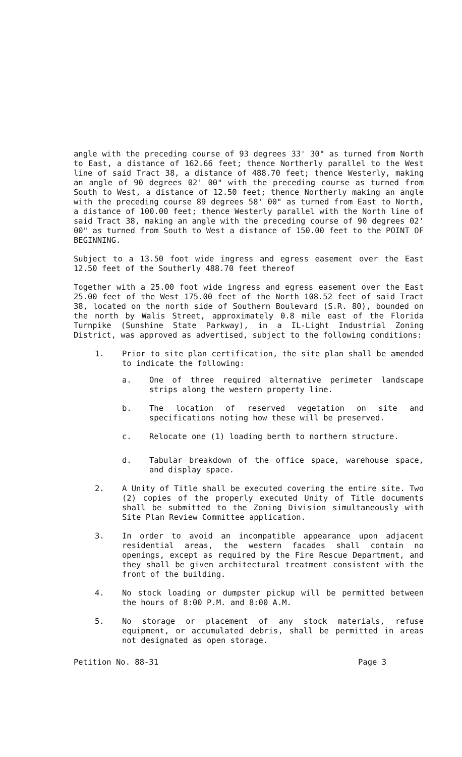angle with the preceding course of 93 degrees 33' 30" as turned from North to East, a distance of 162.66 feet; thence Northerly parallel to the West line of said Tract 38, a distance of 488.70 feet; thence Westerly, making an angle of 90 degrees 02' 00" with the preceding course as turned from South to West, a distance of 12.50 feet; thence Northerly making an angle with the preceding course 89 degrees 58' 00" as turned from East to North, a distance of 100.00 feet; thence Westerly parallel with the North line of said Tract 38, making an angle with the preceding course of 90 degrees 02' 00" as turned from South to West a distance of 150.00 feet to the POINT OF BEGINNING.
Subject to a 13.50 foot wide ingress and egress easement over the East 12.50 feet of the Southerly 488.70 feet thereof
Together with a 25.00 foot wide ingress and egress easement over the East 25.00 feet of the West 175.00 feet of the North 108.52 feet of said Tract 38, located on the north side of Southern Boulevard (S.R. 80), bounded on the north by Walis Street, approximately 0.8 mile east of the Florida Turnpike (Sunshine State Parkway), in a IL-Light Industrial Zoning District, was approved as advertised, subject to the following conditions:
1. Prior to site plan certification, the site plan shall be amended to indicate the following:
a. One of three required alternative perimeter landscape strips along the western property line.
b. The location of reserved vegetation on site and specifications noting how these will be preserved.
c. Relocate one (1) loading berth to northern structure.
d. Tabular breakdown of the office space, warehouse space, and display space.
2. A Unity of Title shall be executed covering the entire site. Two (2) copies of the properly executed Unity of Title documents shall be submitted to the Zoning Division simultaneously with Site Plan Review Committee application.
3. In order to avoid an incompatible appearance upon adjacent residential areas, the western facades shall contain no openings, except as required by the Fire Rescue Department, and they shall be given architectural treatment consistent with the front of the building.
4. No stock loading or dumpster pickup will be permitted between the hours of 8:00 P.M. and 8:00 A.M.
5. No storage or placement of any stock materials, refuse equipment, or accumulated debris, shall be permitted in areas not designated as open storage.
Petition No. 88-31 Page 3